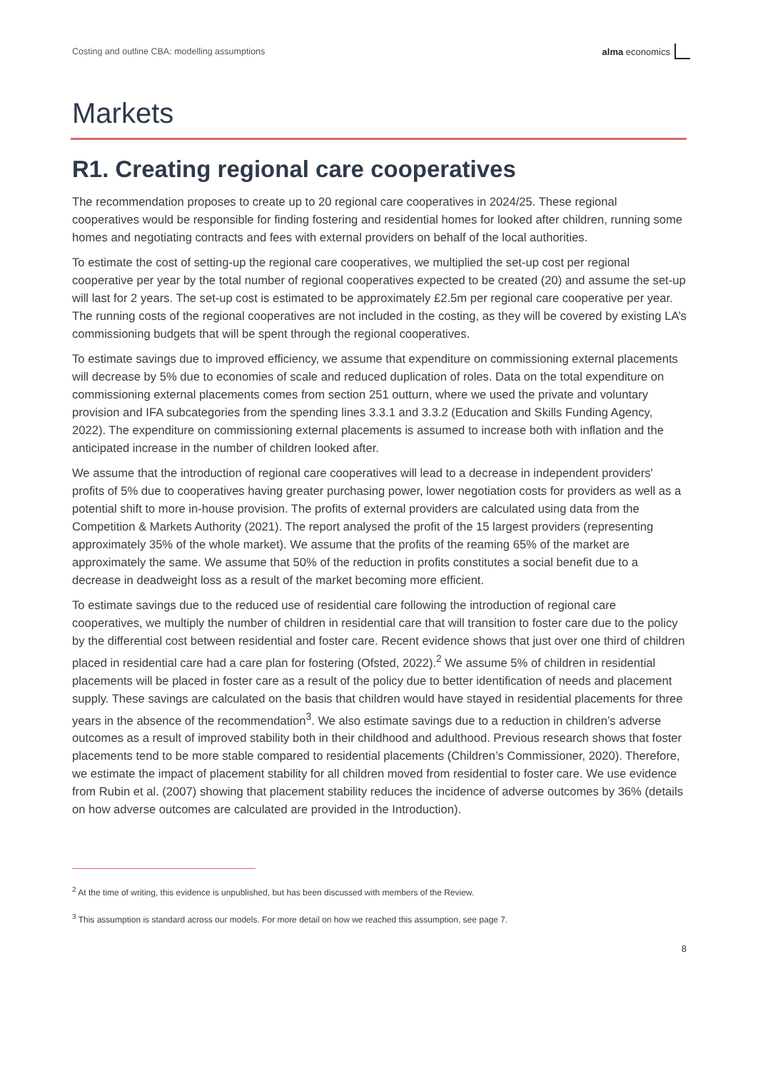Costing and outline CBA: modelling assumptions alma economics
Markets
R1. Creating regional care cooperatives
The recommendation proposes to create up to 20 regional care cooperatives in 2024/25. These regional cooperatives would be responsible for finding fostering and residential homes for looked after children, running some homes and negotiating contracts and fees with external providers on behalf of the local authorities.
To estimate the cost of setting-up the regional care cooperatives, we multiplied the set-up cost per regional cooperative per year by the total number of regional cooperatives expected to be created (20) and assume the set-up will last for 2 years. The set-up cost is estimated to be approximately £2.5m per regional care cooperative per year. The running costs of the regional cooperatives are not included in the costing, as they will be covered by existing LA’s commissioning budgets that will be spent through the regional cooperatives.
To estimate savings due to improved efficiency, we assume that expenditure on commissioning external placements will decrease by 5% due to economies of scale and reduced duplication of roles. Data on the total expenditure on commissioning external placements comes from section 251 outturn, where we used the private and voluntary provision and IFA subcategories from the spending lines 3.3.1 and 3.3.2 (Education and Skills Funding Agency, 2022). The expenditure on commissioning external placements is assumed to increase both with inflation and the anticipated increase in the number of children looked after.
We assume that the introduction of regional care cooperatives will lead to a decrease in independent providers' profits of 5% due to cooperatives having greater purchasing power, lower negotiation costs for providers as well as a potential shift to more in-house provision. The profits of external providers are calculated using data from the Competition & Markets Authority (2021). The report analysed the profit of the 15 largest providers (representing approximately 35% of the whole market). We assume that the profits of the reaming 65% of the market are approximately the same. We assume that 50% of the reduction in profits constitutes a social benefit due to a decrease in deadweight loss as a result of the market becoming more efficient.
To estimate savings due to the reduced use of residential care following the introduction of regional care cooperatives, we multiply the number of children in residential care that will transition to foster care due to the policy by the differential cost between residential and foster care. Recent evidence shows that just over one third of children placed in residential care had a care plan for fostering (Ofsted, 2022).<sup>2</sup> We assume 5% of children in residential placements will be placed in foster care as a result of the policy due to better identification of needs and placement supply. These savings are calculated on the basis that children would have stayed in residential placements for three years in the absence of the recommendation<sup>3</sup>. We also estimate savings due to a reduction in children’s adverse outcomes as a result of improved stability both in their childhood and adulthood. Previous research shows that foster placements tend to be more stable compared to residential placements (Children’s Commissioner, 2020). Therefore, we estimate the impact of placement stability for all children moved from residential to foster care. We use evidence from Rubin et al. (2007) showing that placement stability reduces the incidence of adverse outcomes by 36% (details on how adverse outcomes are calculated are provided in the Introduction).
<sup>2</sup> At the time of writing, this evidence is unpublished, but has been discussed with members of the Review.
<sup>3</sup> This assumption is standard across our models. For more detail on how we reached this assumption, see page 7.
8